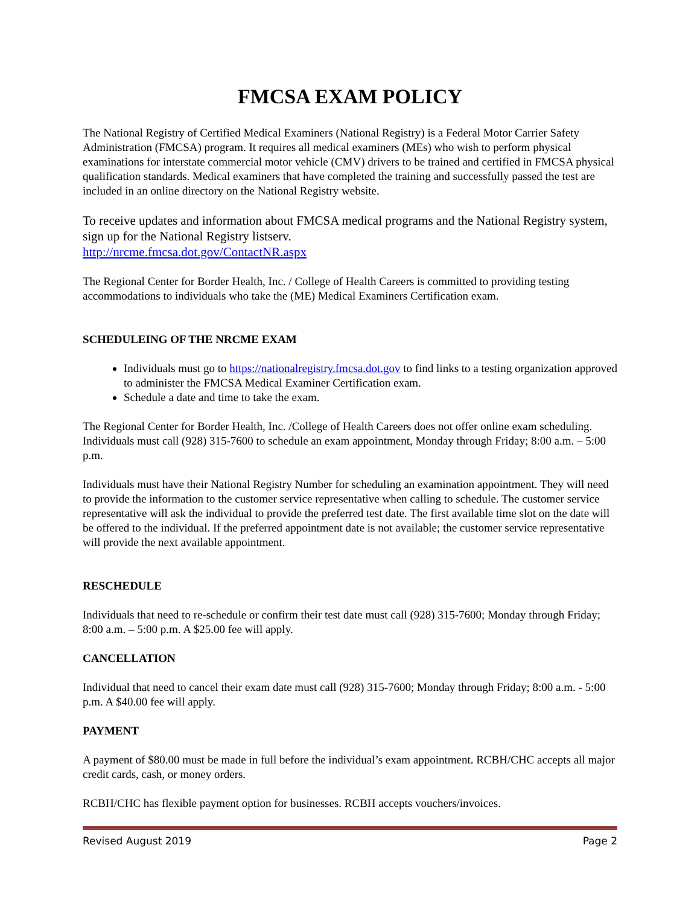FMCSA EXAM POLICY
The National Registry of Certified Medical Examiners (National Registry) is a Federal Motor Carrier Safety Administration (FMCSA) program. It requires all medical examiners (MEs) who wish to perform physical examinations for interstate commercial motor vehicle (CMV) drivers to be trained and certified in FMCSA physical qualification standards. Medical examiners that have completed the training and successfully passed the test are included in an online directory on the National Registry website.
To receive updates and information about FMCSA medical programs and the National Registry system, sign up for the National Registry listserv.
http://nrcme.fmcsa.dot.gov/ContactNR.aspx
The Regional Center for Border Health, Inc. / College of Health Careers is committed to providing testing accommodations to individuals who take the (ME) Medical Examiners Certification exam.
SCHEDULEING OF THE NRCME EXAM
Individuals must go to https://nationalregistry.fmcsa.dot.gov to find links to a testing organization approved to administer the FMCSA Medical Examiner Certification exam.
Schedule a date and time to take the exam.
The Regional Center for Border Health, Inc. /College of Health Careers does not offer online exam scheduling. Individuals must call (928) 315-7600 to schedule an exam appointment, Monday through Friday; 8:00 a.m. – 5:00 p.m.
Individuals must have their National Registry Number for scheduling an examination appointment. They will need to provide the information to the customer service representative when calling to schedule. The customer service representative will ask the individual to provide the preferred test date. The first available time slot on the date will be offered to the individual. If the preferred appointment date is not available; the customer service representative will provide the next available appointment.
RESCHEDULE
Individuals that need to re-schedule or confirm their test date must call (928) 315-7600; Monday through Friday; 8:00 a.m. – 5:00 p.m. A $25.00 fee will apply.
CANCELLATION
Individual that need to cancel their exam date must call (928) 315-7600; Monday through Friday; 8:00 a.m. - 5:00 p.m. A $40.00 fee will apply.
PAYMENT
A payment of $80.00 must be made in full before the individual’s exam appointment. RCBH/CHC accepts all major credit cards, cash, or money orders.
RCBH/CHC has flexible payment option for businesses. RCBH accepts vouchers/invoices.
Revised August 2019 Page 2